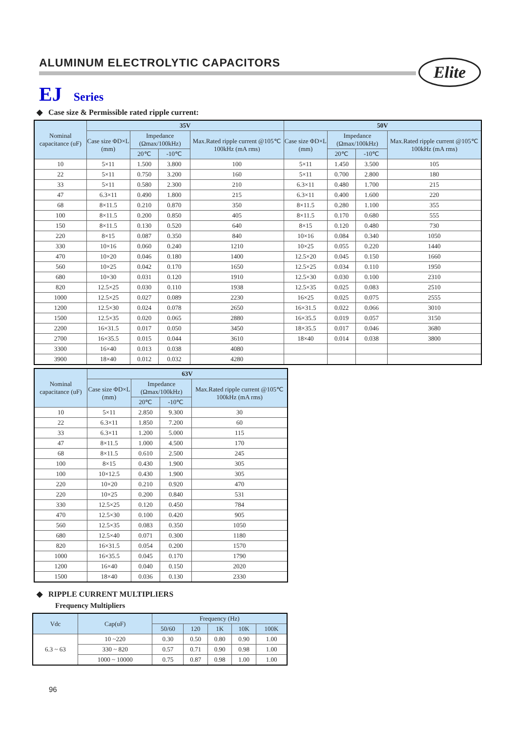ALUMINUM ELECTROLYTIC CAPACITORS
Elite
EJ Series
◆ Case size & Permissible rated ripple current:
| Nominal capacitance (uF) | 35V | | | | 50V | | | |
| --- | --- | --- | --- | --- | --- | --- | --- | --- |
| | Case size ΦD×L (mm) | Impedance (Ωmax/100kHz) | | Max.Rated ripple current @105℃ 100kHz (mA rms) | Case size ΦD×L (mm) | Impedance (Ωmax/100kHz) | | Max.Rated ripple current @105℃ 100kHz (mA rms) |
| | | 20℃ | -10℃ | | | 20℃ | -10℃ | |
| 10 | 5×11 | 1.500 | 3.800 | 100 | 5×11 | 1.450 | 3.500 | 105 |
| 22 | 5×11 | 0.750 | 3.200 | 160 | 5×11 | 0.700 | 2.800 | 180 |
| 33 | 5×11 | 0.580 | 2.300 | 210 | 6.3×11 | 0.480 | 1.700 | 215 |
| 47 | 6.3×11 | 0.490 | 1.800 | 215 | 6.3×11 | 0.400 | 1.600 | 220 |
| 68 | 8×11.5 | 0.210 | 0.870 | 350 | 8×11.5 | 0.280 | 1.100 | 355 |
| 100 | 8×11.5 | 0.200 | 0.850 | 405 | 8×11.5 | 0.170 | 0.680 | 555 |
| 150 | 8×11.5 | 0.130 | 0.520 | 640 | 8×15 | 0.120 | 0.480 | 730 |
| 220 | 8×15 | 0.087 | 0.350 | 840 | 10×16 | 0.084 | 0.340 | 1050 |
| 330 | 10×16 | 0.060 | 0.240 | 1210 | 10×25 | 0.055 | 0.220 | 1440 |
| 470 | 10×20 | 0.046 | 0.180 | 1400 | 12.5×20 | 0.045 | 0.150 | 1660 |
| 560 | 10×25 | 0.042 | 0.170 | 1650 | 12.5×25 | 0.034 | 0.110 | 1950 |
| 680 | 10×30 | 0.031 | 0.120 | 1910 | 12.5×30 | 0.030 | 0.100 | 2310 |
| 820 | 12.5×25 | 0.030 | 0.110 | 1938 | 12.5×35 | 0.025 | 0.083 | 2510 |
| 1000 | 12.5×25 | 0.027 | 0.089 | 2230 | 16×25 | 0.025 | 0.075 | 2555 |
| 1200 | 12.5×30 | 0.024 | 0.078 | 2650 | 16×31.5 | 0.022 | 0.066 | 3010 |
| 1500 | 12.5×35 | 0.020 | 0.065 | 2880 | 16×35.5 | 0.019 | 0.057 | 3150 |
| 2200 | 16×31.5 | 0.017 | 0.050 | 3450 | 18×35.5 | 0.017 | 0.046 | 3680 |
| 2700 | 16×35.5 | 0.015 | 0.044 | 3610 | 18×40 | 0.014 | 0.038 | 3800 |
| 3300 | 16×40 | 0.013 | 0.038 | 4080 | | | | |
| 3900 | 18×40 | 0.012 | 0.032 | 4280 | | | | |
| Nominal capacitance (uF) | 63V | | | |
| --- | --- | --- | --- | --- |
| | Case size ΦD×L (mm) | Impedance (Ωmax/100kHz) | | Max.Rated ripple current @105℃ 100kHz (mA rms) |
| | | 20℃ | -10℃ | |
| 10 | 5×11 | 2.850 | 9.300 | 30 |
| 22 | 6.3×11 | 1.850 | 7.200 | 60 |
| 33 | 6.3×11 | 1.200 | 5.000 | 115 |
| 47 | 8×11.5 | 1.000 | 4.500 | 170 |
| 68 | 8×11.5 | 0.610 | 2.500 | 245 |
| 100 | 8×15 | 0.430 | 1.900 | 305 |
| 100 | 10×12.5 | 0.430 | 1.900 | 305 |
| 220 | 10×20 | 0.210 | 0.920 | 470 |
| 220 | 10×25 | 0.200 | 0.840 | 531 |
| 330 | 12.5×25 | 0.120 | 0.450 | 784 |
| 470 | 12.5×30 | 0.100 | 0.420 | 905 |
| 560 | 12.5×35 | 0.083 | 0.350 | 1050 |
| 680 | 12.5×40 | 0.071 | 0.300 | 1180 |
| 820 | 16×31.5 | 0.054 | 0.200 | 1570 |
| 1000 | 16×35.5 | 0.045 | 0.170 | 1790 |
| 1200 | 16×40 | 0.040 | 0.150 | 2020 |
| 1500 | 18×40 | 0.036 | 0.130 | 2330 |
◆ RIPPLE CURRENT MULTIPLIERS
Frequency Multipliers
| Vdc | Cap(uF) | Frequency (Hz) | | | | |
| --- | --- | --- | --- | --- | --- | --- |
| | | 50/60 | 120 | 1K | 10K | 100K |
| 6.3 ~ 63 | 10 ~220 | 0.30 | 0.50 | 0.80 | 0.90 | 1.00 |
| | 330 ~ 820 | 0.57 | 0.71 | 0.90 | 0.98 | 1.00 |
| | 1000 ~ 10000 | 0.75 | 0.87 | 0.98 | 1.00 | 1.00 |
96